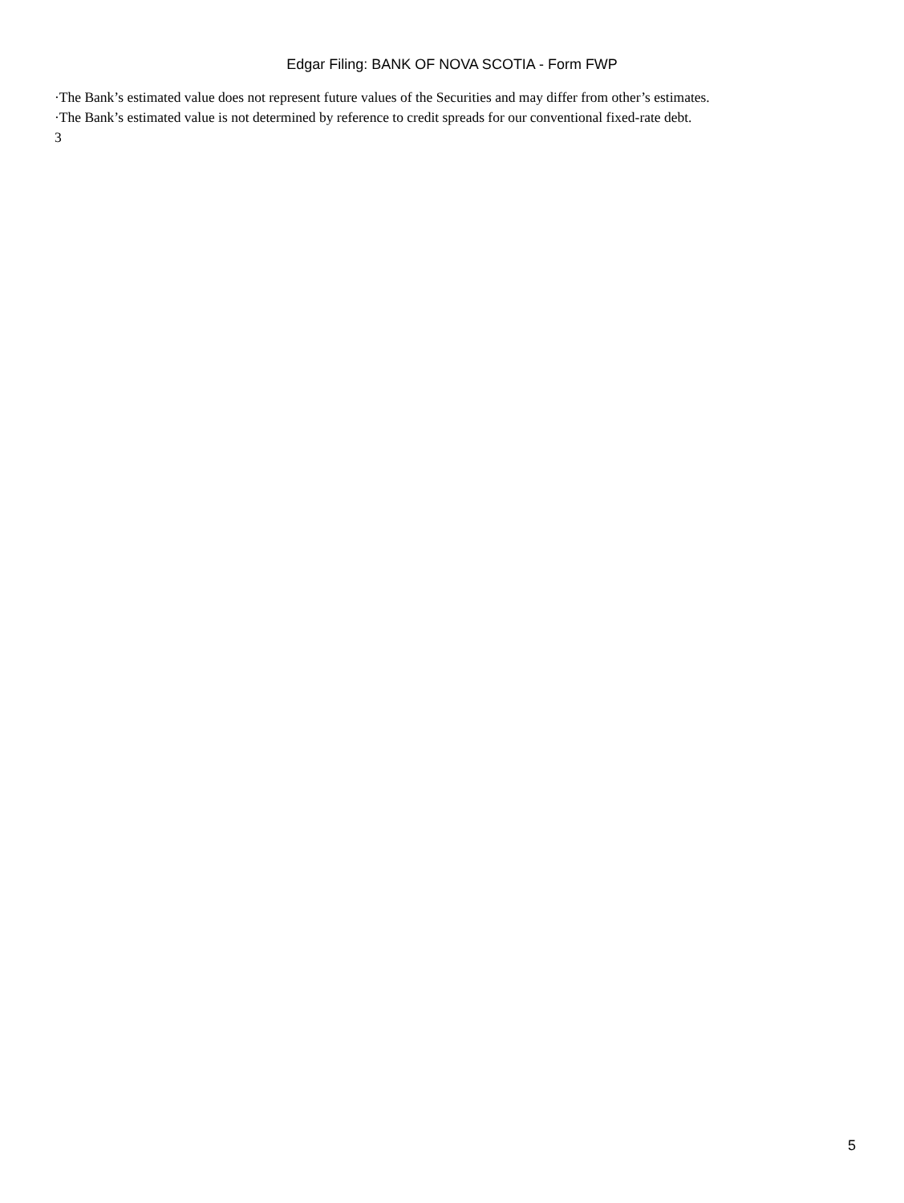Edgar Filing: BANK OF NOVA SCOTIA - Form FWP
·The Bank’s estimated value does not represent future values of the Securities and may differ from other’s estimates.
·The Bank’s estimated value is not determined by reference to credit spreads for our conventional fixed-rate debt.
3
5